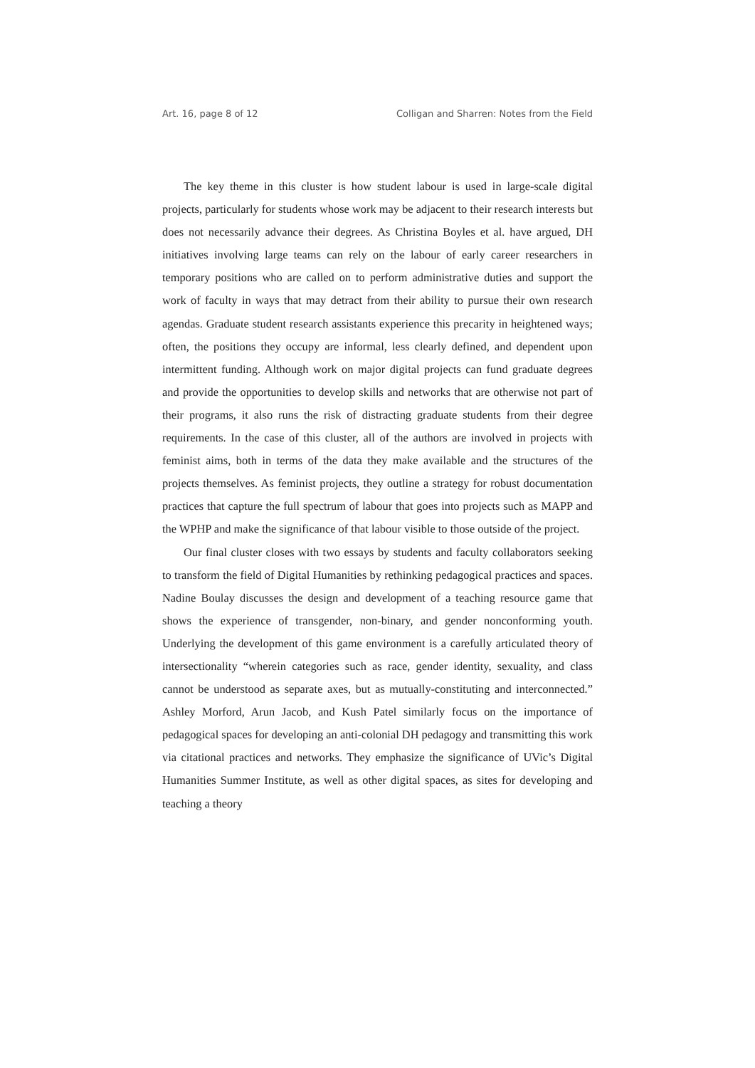Art. 16, page 8 of 12 Colligan and Sharren: Notes from the Field
The key theme in this cluster is how student labour is used in large-scale digital projects, particularly for students whose work may be adjacent to their research interests but does not necessarily advance their degrees. As Christina Boyles et al. have argued, DH initiatives involving large teams can rely on the labour of early career researchers in temporary positions who are called on to perform administrative duties and support the work of faculty in ways that may detract from their ability to pursue their own research agendas. Graduate student research assistants experience this precarity in heightened ways; often, the positions they occupy are informal, less clearly defined, and dependent upon intermittent funding. Although work on major digital projects can fund graduate degrees and provide the opportunities to develop skills and networks that are otherwise not part of their programs, it also runs the risk of distracting graduate students from their degree requirements. In the case of this cluster, all of the authors are involved in projects with feminist aims, both in terms of the data they make available and the structures of the projects themselves. As feminist projects, they outline a strategy for robust documentation practices that capture the full spectrum of labour that goes into projects such as MAPP and the WPHP and make the significance of that labour visible to those outside of the project.
Our final cluster closes with two essays by students and faculty collaborators seeking to transform the field of Digital Humanities by rethinking pedagogical practices and spaces. Nadine Boulay discusses the design and development of a teaching resource game that shows the experience of transgender, non-binary, and gender nonconforming youth. Underlying the development of this game environment is a carefully articulated theory of intersectionality “wherein categories such as race, gender identity, sexuality, and class cannot be understood as separate axes, but as mutually-constituting and interconnected.” Ashley Morford, Arun Jacob, and Kush Patel similarly focus on the importance of pedagogical spaces for developing an anti-colonial DH pedagogy and transmitting this work via citational practices and networks. They emphasize the significance of UVic’s Digital Humanities Summer Institute, as well as other digital spaces, as sites for developing and teaching a theory